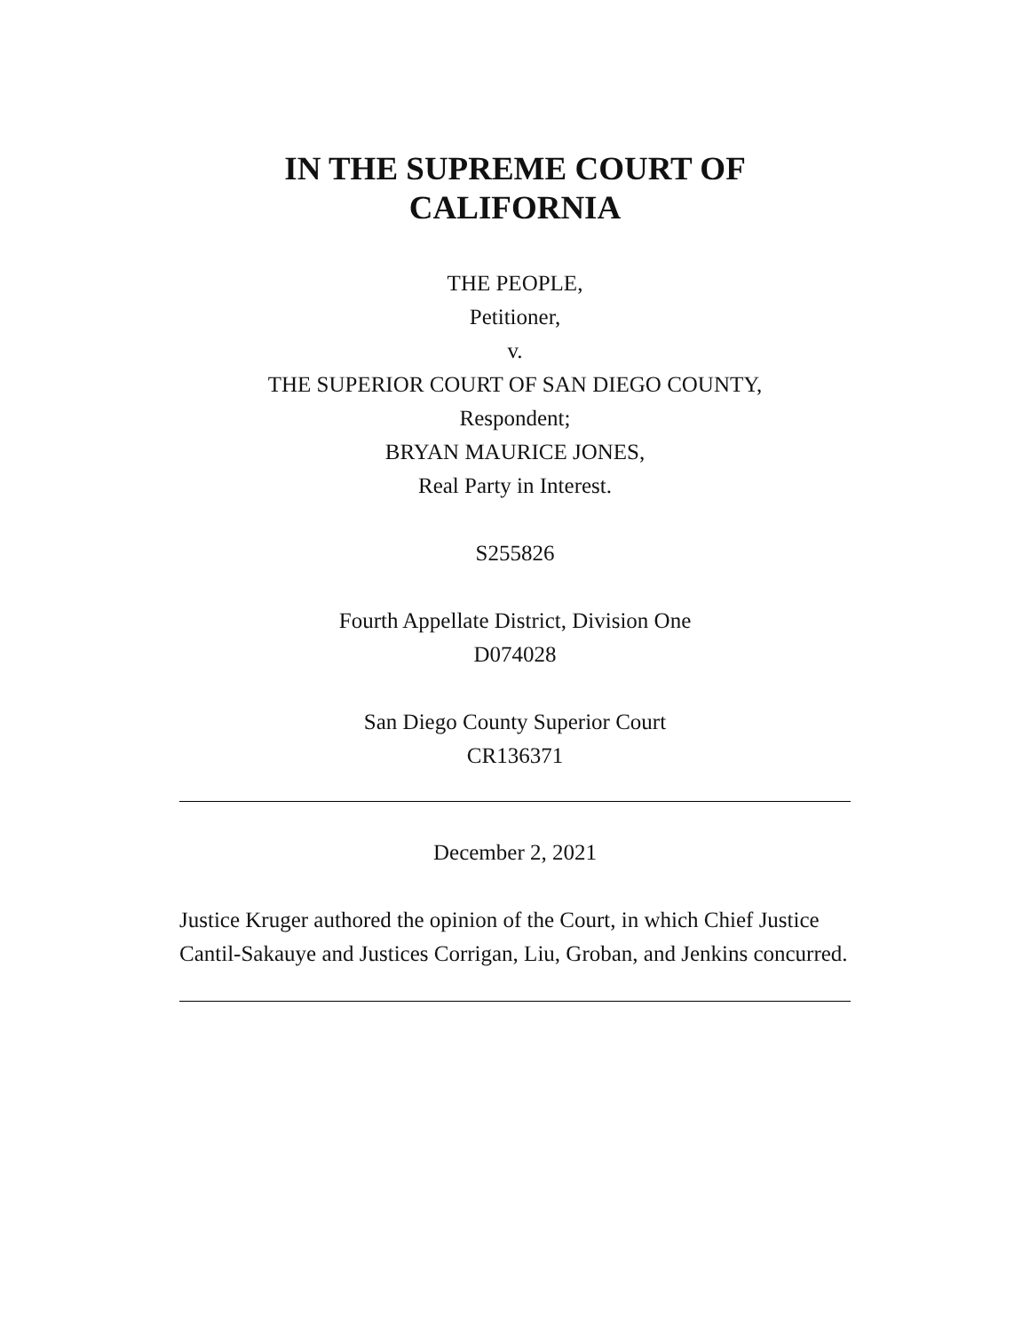IN THE SUPREME COURT OF
CALIFORNIA
THE PEOPLE,
Petitioner,
v.
THE SUPERIOR COURT OF SAN DIEGO COUNTY,
Respondent;
BRYAN MAURICE JONES,
Real Party in Interest.
S255826
Fourth Appellate District, Division One
D074028
San Diego County Superior Court
CR136371
December 2, 2021
Justice Kruger authored the opinion of the Court, in which Chief Justice Cantil-Sakauye and Justices Corrigan, Liu, Groban, and Jenkins concurred.